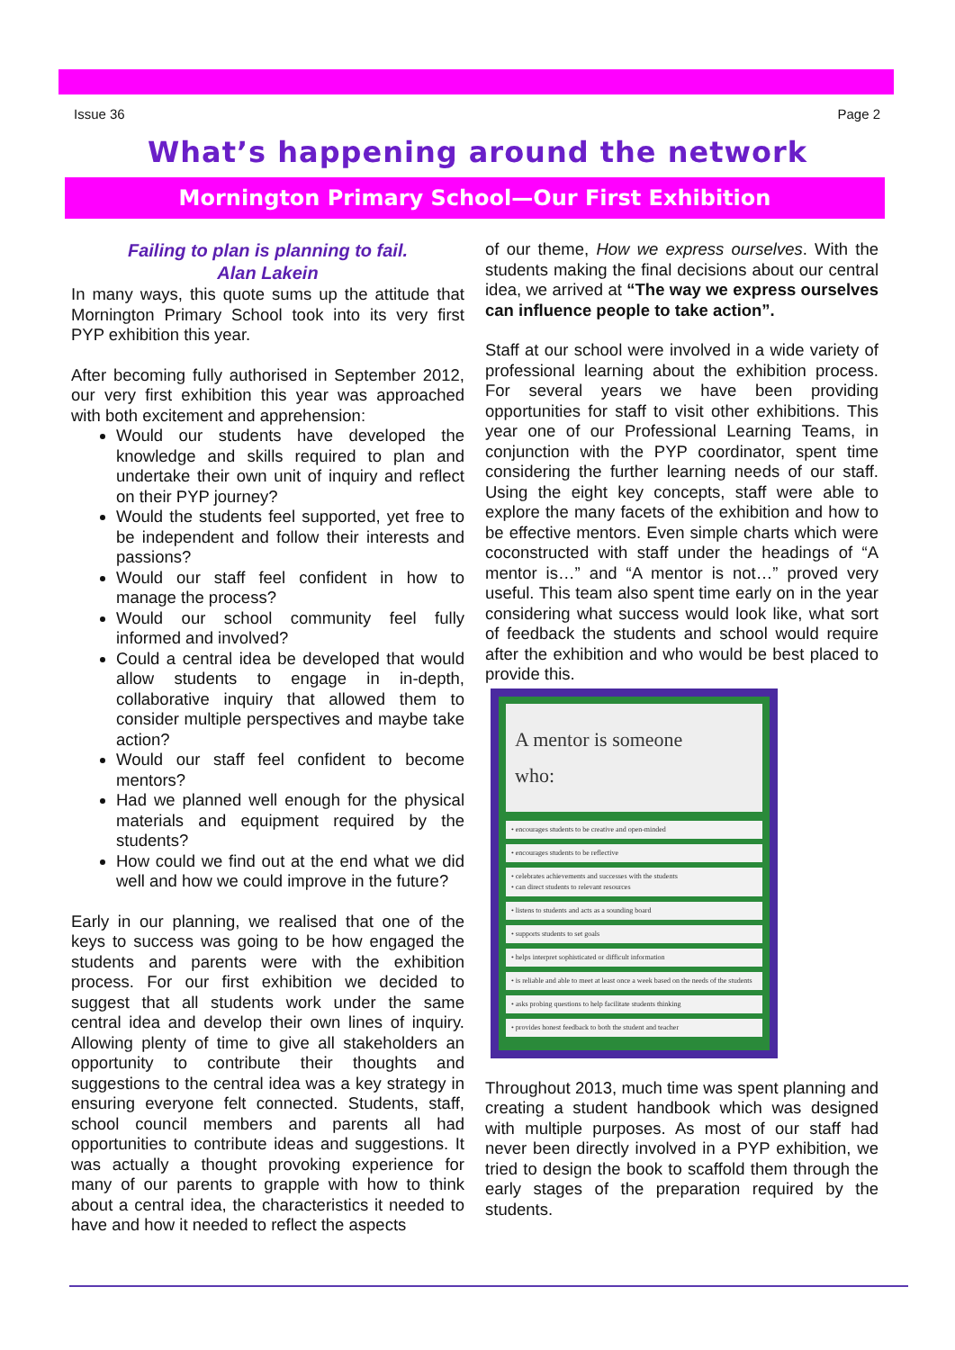Issue 36 Page 2
What’s happening around the network
Mornington Primary School—Our First Exhibition
Failing to plan is planning to fail.
Alan Lakein
In many ways, this quote sums up the attitude that Mornington Primary School took into its very first PYP exhibition this year.
After becoming fully authorised in September 2012, our very first exhibition this year was approached with both excitement and apprehension:
Would our students have developed the knowledge and skills required to plan and undertake their own unit of inquiry and reflect on their PYP journey?
Would the students feel supported, yet free to be independent and follow their interests and passions?
Would our staff feel confident in how to manage the process?
Would our school community feel fully informed and involved?
Could a central idea be developed that would allow students to engage in in-depth, collaborative inquiry that allowed them to consider multiple perspectives and maybe take action?
Would our staff feel confident to become mentors?
Had we planned well enough for the physical materials and equipment required by the students?
How could we find out at the end what we did well and how we could improve in the future?
Early in our planning, we realised that one of the keys to success was going to be how engaged the students and parents were with the exhibition process. For our first exhibition we decided to suggest that all students work under the same central idea and develop their own lines of inquiry. Allowing plenty of time to give all stakeholders an opportunity to contribute their thoughts and suggestions to the central idea was a key strategy in ensuring everyone felt connected. Students, staff, school council members and parents all had opportunities to contribute ideas and suggestions. It was actually a thought provoking experience for many of our parents to grapple with how to think about a central idea, the characteristics it needed to have and how it needed to reflect the aspects
of our theme, How we express ourselves. With the students making the final decisions about our central idea, we arrived at “The way we express ourselves can influence people to take action”.
Staff at our school were involved in a wide variety of professional learning about the exhibition process. For several years we have been providing opportunities for staff to visit other exhibitions. This year one of our Professional Learning Teams, in conjunction with the PYP coordinator, spent time considering the further learning needs of our staff. Using the eight key concepts, staff were able to explore the many facets of the exhibition and how to be effective mentors. Even simple charts which were coconstructed with staff under the headings of “A mentor is…” and “A mentor is not…” proved very useful. This team also spent time early on in the year considering what success would look like, what sort of feedback the students and school would require after the exhibition and who would be best placed to provide this.
A mentor is someone
who:
• encourages students to be creative and open-minded
• encourages students to be reflective
• celebrates achievements and successes with the students
• can direct students to relevant resources
• listens to students and acts as a sounding board
• supports students to set goals
• helps interpret sophisticated or difficult information
• is reliable and able to meet at least once a week based on the needs of the students
• asks probing questions to help facilitate students thinking
• provides honest feedback to both the student and teacher
Throughout 2013, much time was spent planning and creating a student handbook which was designed with multiple purposes. As most of our staff had never been directly involved in a PYP exhibition, we tried to design the book to scaffold them through the early stages of the preparation required by the students.